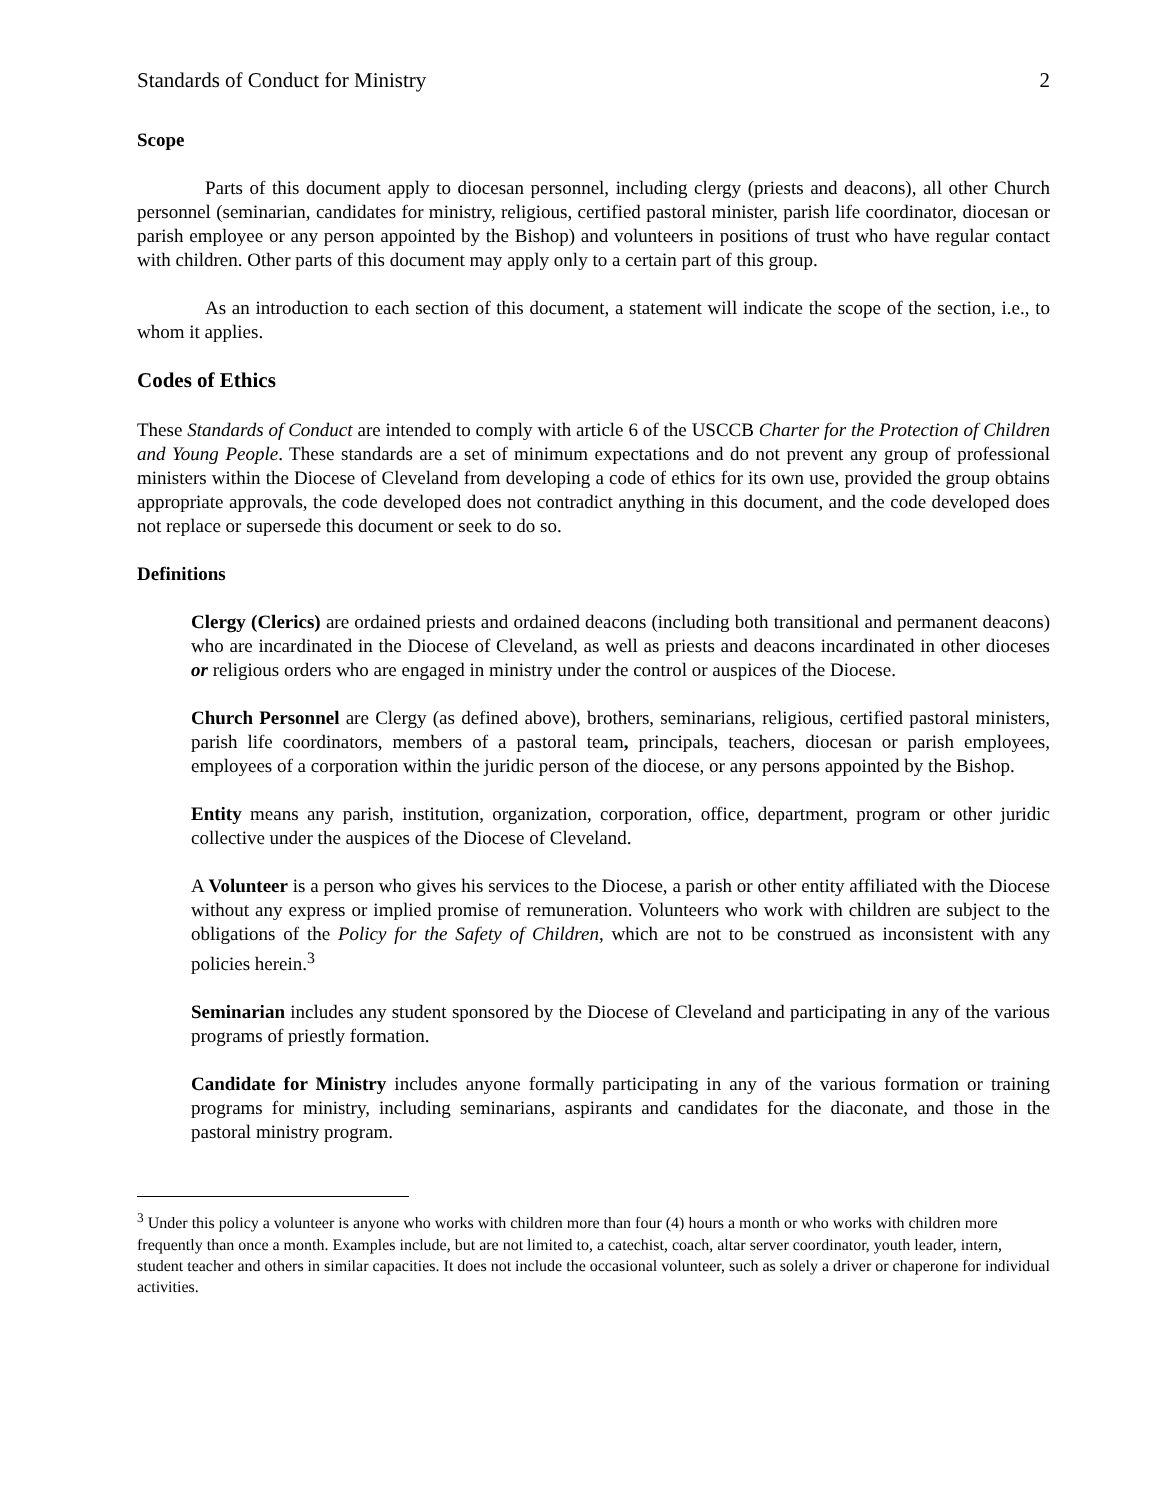Standards of Conduct for Ministry 2
Scope
Parts of this document apply to diocesan personnel, including clergy (priests and deacons), all other Church personnel (seminarian, candidates for ministry, religious, certified pastoral minister, parish life coordinator, diocesan or parish employee or any person appointed by the Bishop) and volunteers in positions of trust who have regular contact with children. Other parts of this document may apply only to a certain part of this group.
As an introduction to each section of this document, a statement will indicate the scope of the section, i.e., to whom it applies.
Codes of Ethics
These Standards of Conduct are intended to comply with article 6 of the USCCB Charter for the Protection of Children and Young People. These standards are a set of minimum expectations and do not prevent any group of professional ministers within the Diocese of Cleveland from developing a code of ethics for its own use, provided the group obtains appropriate approvals, the code developed does not contradict anything in this document, and the code developed does not replace or supersede this document or seek to do so.
Definitions
Clergy (Clerics) are ordained priests and ordained deacons (including both transitional and permanent deacons) who are incardinated in the Diocese of Cleveland, as well as priests and deacons incardinated in other dioceses or religious orders who are engaged in ministry under the control or auspices of the Diocese.
Church Personnel are Clergy (as defined above), brothers, seminarians, religious, certified pastoral ministers, parish life coordinators, members of a pastoral team, principals, teachers, diocesan or parish employees, employees of a corporation within the juridic person of the diocese, or any persons appointed by the Bishop.
Entity means any parish, institution, organization, corporation, office, department, program or other juridic collective under the auspices of the Diocese of Cleveland.
A Volunteer is a person who gives his services to the Diocese, a parish or other entity affiliated with the Diocese without any express or implied promise of remuneration. Volunteers who work with children are subject to the obligations of the Policy for the Safety of Children, which are not to be construed as inconsistent with any policies herein.<sup>3</sup>
Seminarian includes any student sponsored by the Diocese of Cleveland and participating in any of the various programs of priestly formation.
Candidate for Ministry includes anyone formally participating in any of the various formation or training programs for ministry, including seminarians, aspirants and candidates for the diaconate, and those in the pastoral ministry program.
<sup>3</sup> Under this policy a volunteer is anyone who works with children more than four (4) hours a month or who works with children more frequently than once a month. Examples include, but are not limited to, a catechist, coach, altar server coordinator, youth leader, intern, student teacher and others in similar capacities. It does not include the occasional volunteer, such as solely a driver or chaperone for individual activities.